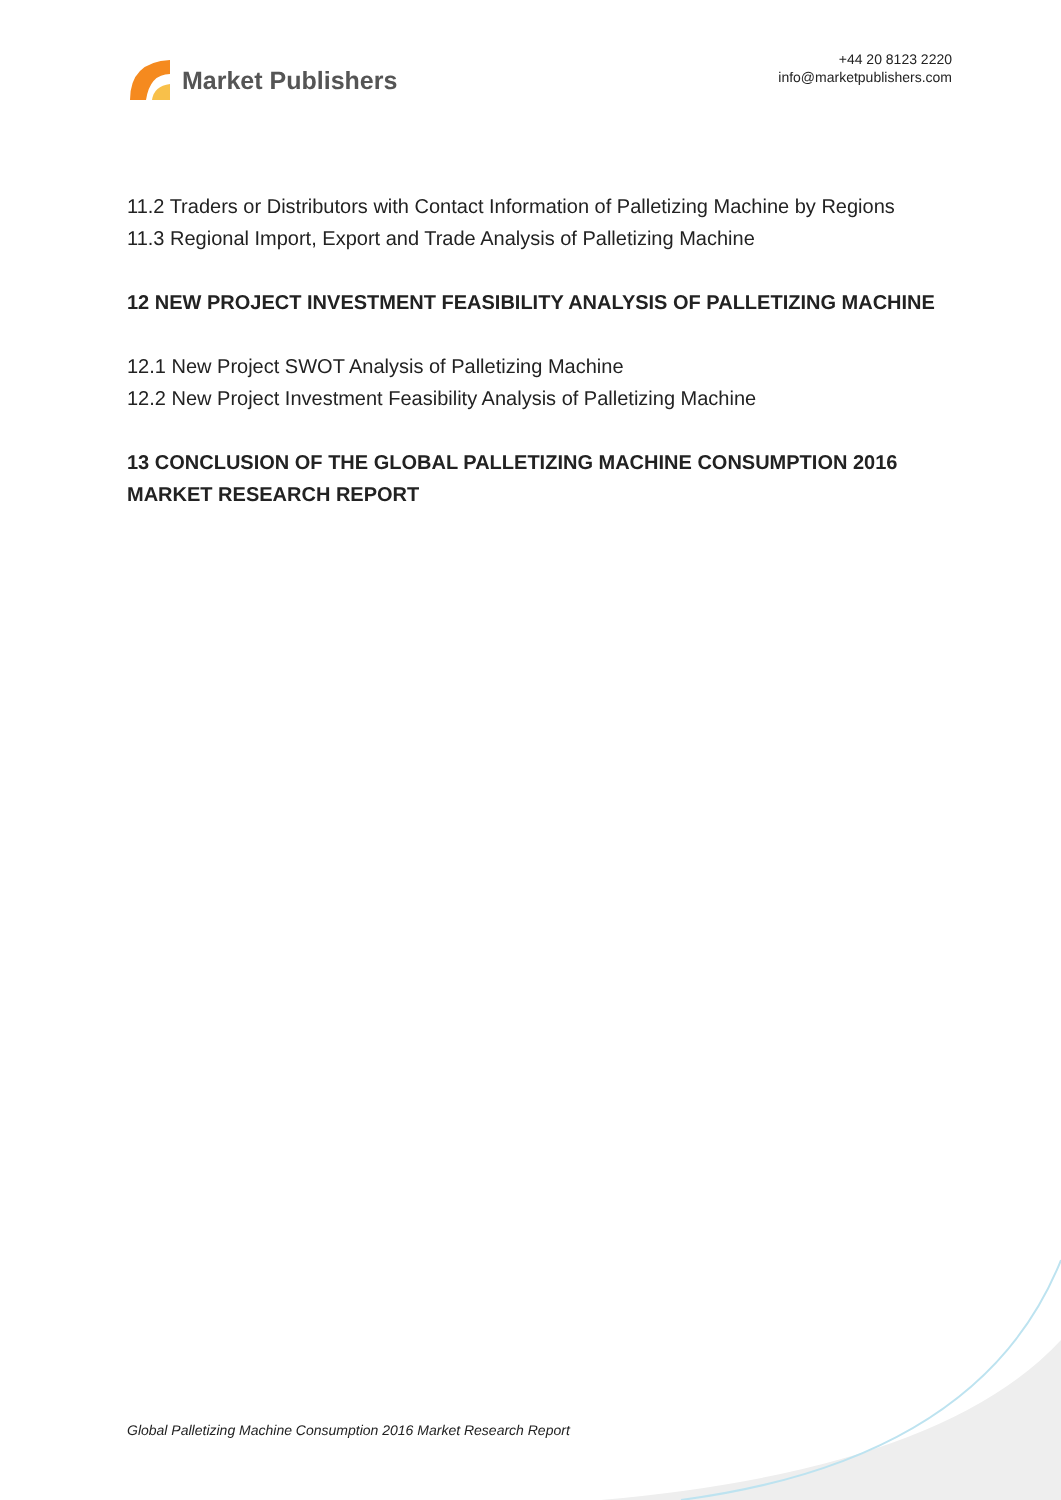Market Publishers
+44 20 8123 2220
info@marketpublishers.com
11.2 Traders or Distributors with Contact Information of Palletizing Machine by Regions
11.3 Regional Import, Export and Trade Analysis of Palletizing Machine
12 NEW PROJECT INVESTMENT FEASIBILITY ANALYSIS OF PALLETIZING MACHINE
12.1 New Project SWOT Analysis of Palletizing Machine
12.2 New Project Investment Feasibility Analysis of Palletizing Machine
13 CONCLUSION OF THE GLOBAL PALLETIZING MACHINE CONSUMPTION 2016 MARKET RESEARCH REPORT
Global Palletizing Machine Consumption 2016 Market Research Report